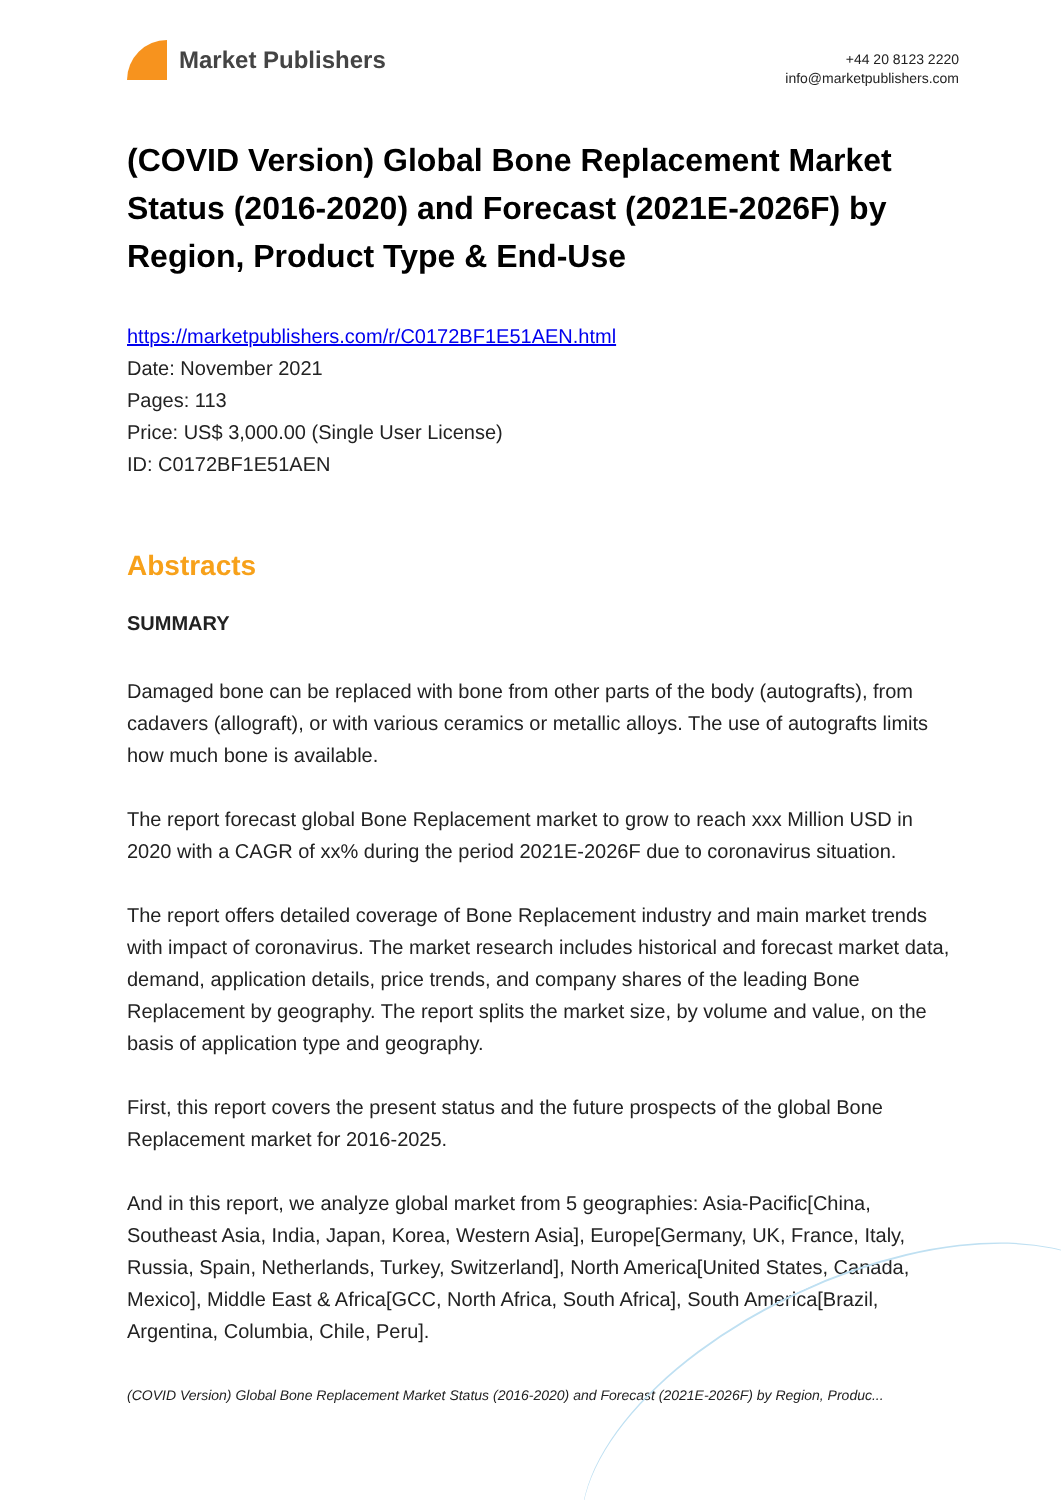Market Publishers
+44 20 8123 2220
info@marketpublishers.com
(COVID Version) Global Bone Replacement Market Status (2016-2020) and Forecast (2021E-2026F) by Region, Product Type & End-Use
https://marketpublishers.com/r/C0172BF1E51AEN.html
Date: November 2021
Pages: 113
Price: US$ 3,000.00 (Single User License)
ID: C0172BF1E51AEN
Abstracts
SUMMARY
Damaged bone can be replaced with bone from other parts of the body (autografts), from cadavers (allograft), or with various ceramics or metallic alloys. The use of autografts limits how much bone is available.
The report forecast global Bone Replacement market to grow to reach xxx Million USD in 2020 with a CAGR of xx% during the period 2021E-2026F due to coronavirus situation.
The report offers detailed coverage of Bone Replacement industry and main market trends with impact of coronavirus. The market research includes historical and forecast market data, demand, application details, price trends, and company shares of the leading Bone Replacement by geography. The report splits the market size, by volume and value, on the basis of application type and geography.
First, this report covers the present status and the future prospects of the global Bone Replacement market for 2016-2025.
And in this report, we analyze global market from 5 geographies: Asia-Pacific[China, Southeast Asia, India, Japan, Korea, Western Asia], Europe[Germany, UK, France, Italy, Russia, Spain, Netherlands, Turkey, Switzerland], North America[United States, Canada, Mexico], Middle East & Africa[GCC, North Africa, South Africa], South America[Brazil, Argentina, Columbia, Chile, Peru].
(COVID Version) Global Bone Replacement Market Status (2016-2020) and Forecast (2021E-2026F) by Region, Produc...